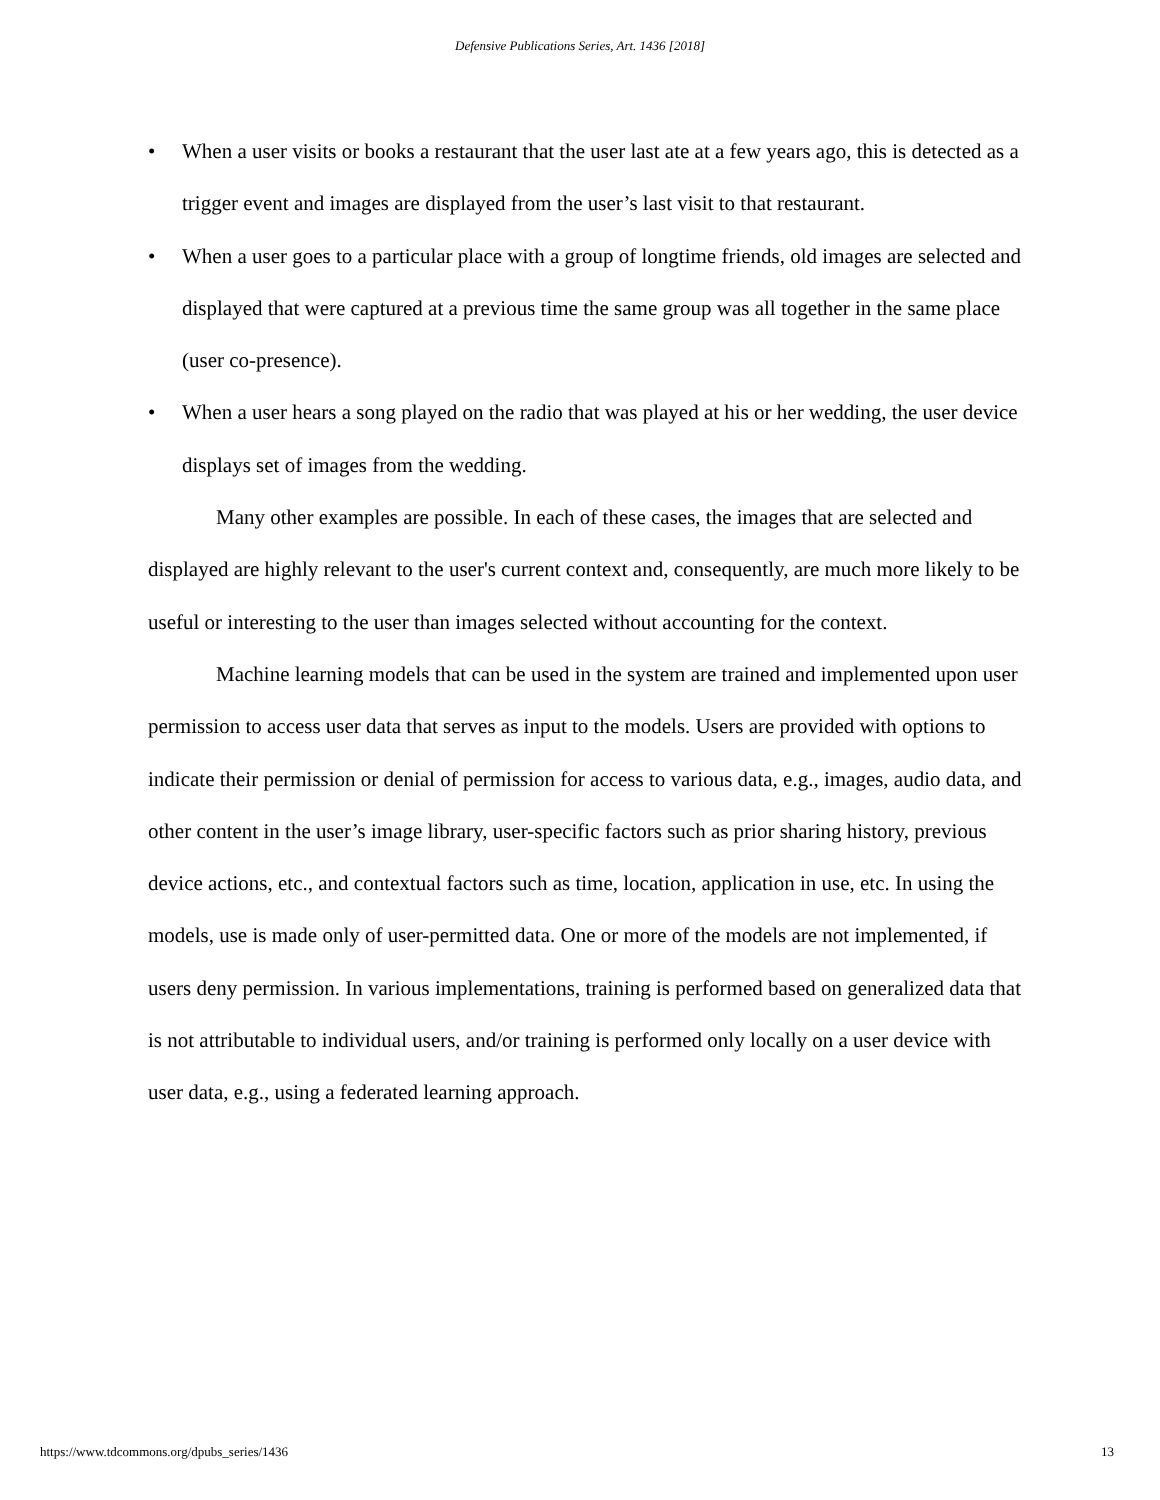Defensive Publications Series, Art. 1436 [2018]
• When a user visits or books a restaurant that the user last ate at a few years ago, this is detected as a trigger event and images are displayed from the user’s last visit to that restaurant.
• When a user goes to a particular place with a group of longtime friends, old images are selected and displayed that were captured at a previous time the same group was all together in the same place (user co-presence).
• When a user hears a song played on the radio that was played at his or her wedding, the user device displays set of images from the wedding.
Many other examples are possible. In each of these cases, the images that are selected and displayed are highly relevant to the user's current context and, consequently, are much more likely to be useful or interesting to the user than images selected without accounting for the context.
Machine learning models that can be used in the system are trained and implemented upon user permission to access user data that serves as input to the models. Users are provided with options to indicate their permission or denial of permission for access to various data, e.g., images, audio data, and other content in the user’s image library, user-specific factors such as prior sharing history, previous device actions, etc., and contextual factors such as time, location, application in use, etc. In using the models, use is made only of user-permitted data. One or more of the models are not implemented, if users deny permission. In various implementations, training is performed based on generalized data that is not attributable to individual users, and/or training is performed only locally on a user device with user data, e.g., using a federated learning approach.
https://www.tdcommons.org/dpubs_series/1436 13